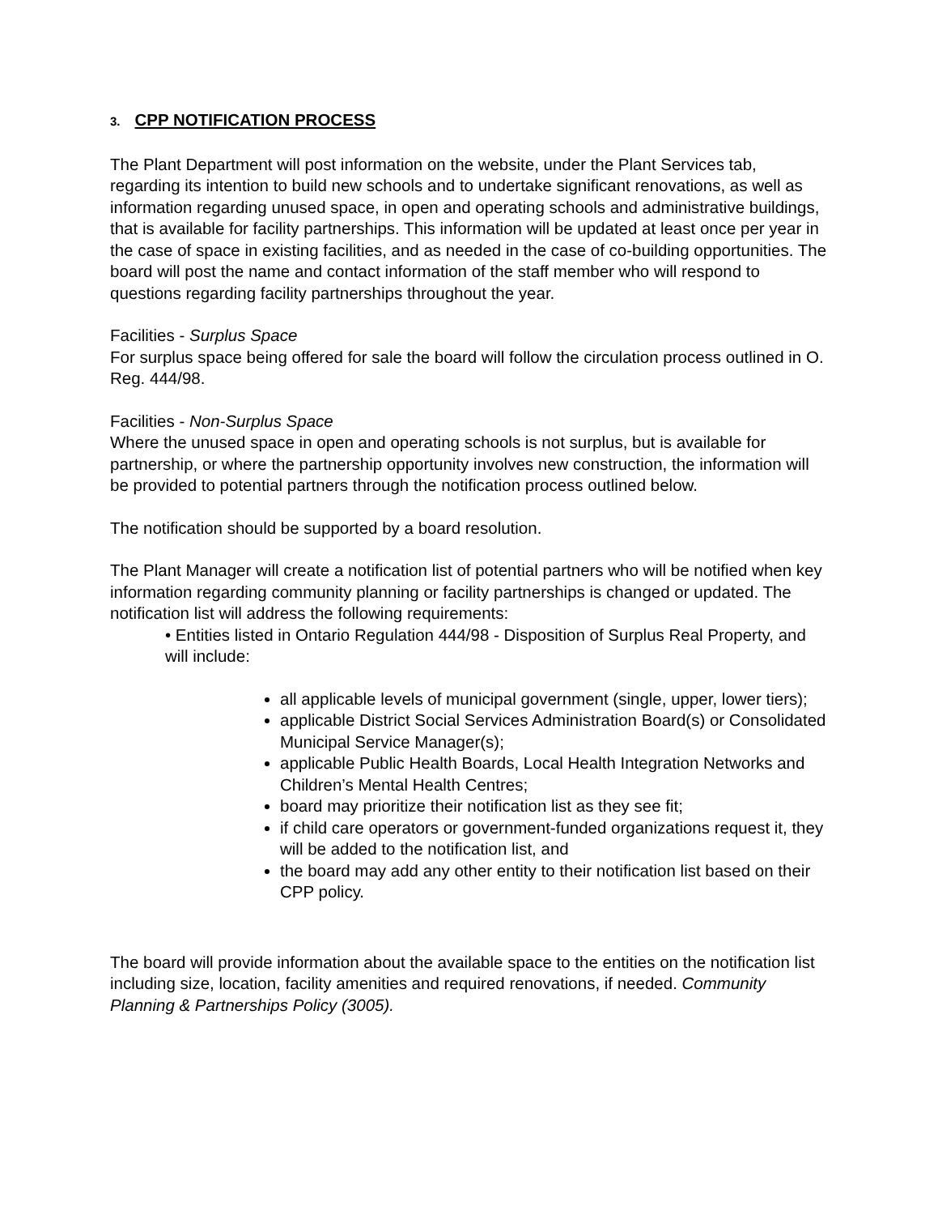3. CPP NOTIFICATION PROCESS
The Plant Department will post information on the website, under the Plant Services tab, regarding its intention to build new schools and to undertake significant renovations, as well as information regarding unused space, in open and operating schools and administrative buildings, that is available for facility partnerships. This information will be updated at least once per year in the case of space in existing facilities, and as needed in the case of co-building opportunities. The board will post the name and contact information of the staff member who will respond to questions regarding facility partnerships throughout the year.
Facilities - Surplus Space
For surplus space being offered for sale the board will follow the circulation process outlined in O. Reg. 444/98.
Facilities - Non-Surplus Space
Where the unused space in open and operating schools is not surplus, but is available for partnership, or where the partnership opportunity involves new construction, the information will be provided to potential partners through the notification process outlined below.
The notification should be supported by a board resolution.
The Plant Manager will create a notification list of potential partners who will be notified when key information regarding community planning or facility partnerships is changed or updated. The notification list will address the following requirements:
• Entities listed in Ontario Regulation 444/98 - Disposition of Surplus Real Property, and will include:
all applicable levels of municipal government (single, upper, lower tiers);
applicable District Social Services Administration Board(s) or Consolidated Municipal Service Manager(s);
applicable Public Health Boards, Local Health Integration Networks and Children’s Mental Health Centres;
board may prioritize their notification list as they see fit;
if child care operators or government-funded organizations request it, they will be added to the notification list, and
the board may add any other entity to their notification list based on their CPP policy.
The board will provide information about the available space to the entities on the notification list including size, location, facility amenities and required renovations, if needed. Community Planning & Partnerships Policy (3005).